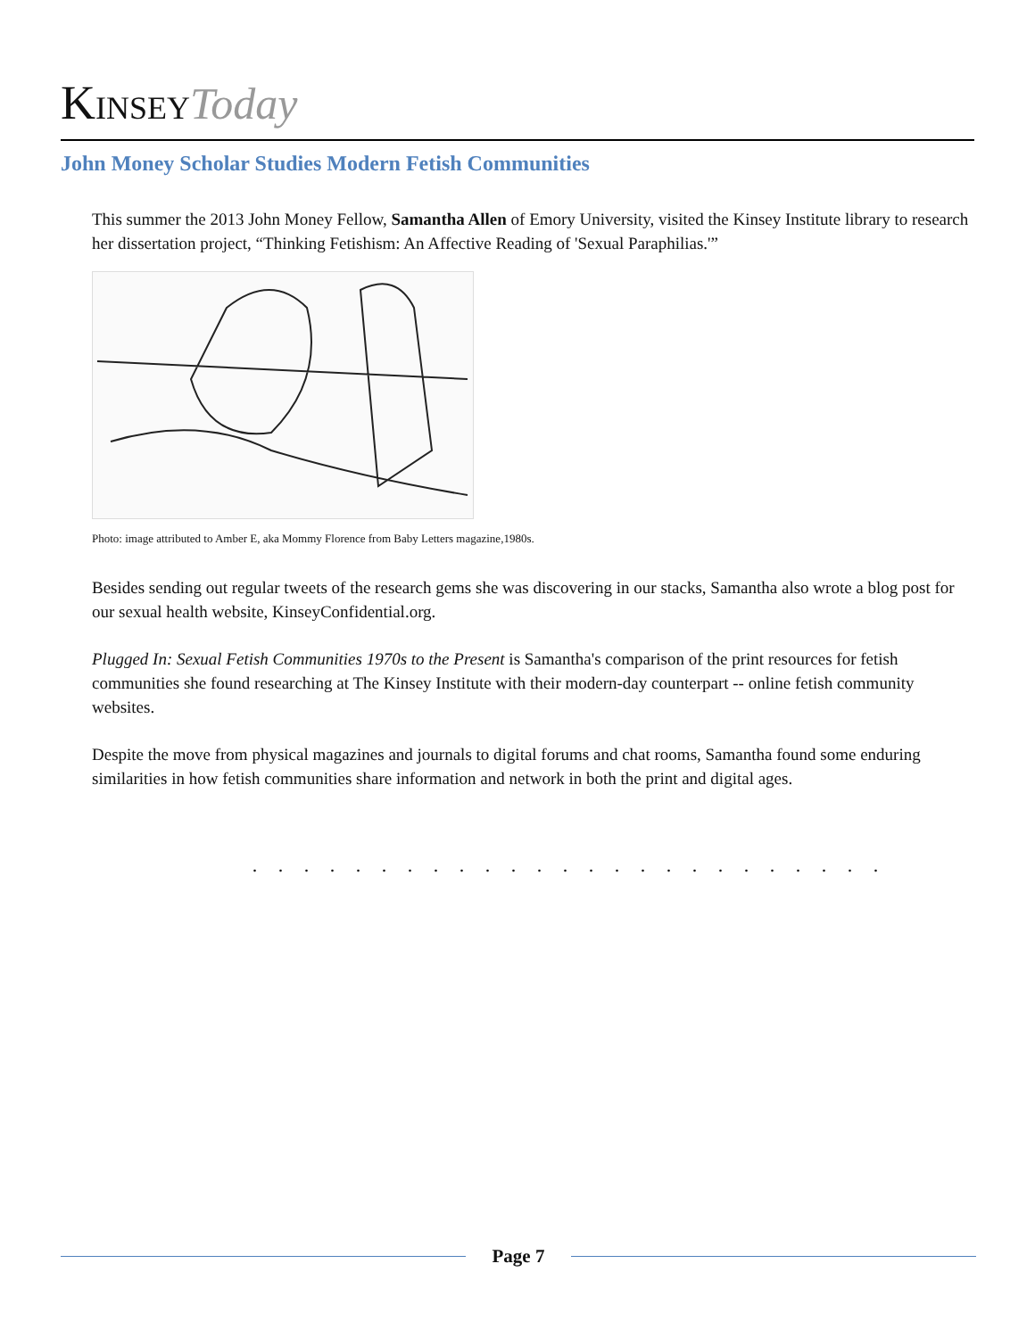KINSEY Today
John Money Scholar Studies Modern Fetish Communities
This summer the 2013 John Money Fellow, Samantha Allen of Emory University, visited the Kinsey Institute library to research her dissertation project, “Thinking Fetishism: An Affective Reading of 'Sexual Paraphilias.'”
Photo: image attributed to Amber E, aka Mommy Florence from Baby Letters magazine,1980s.
Besides sending out regular tweets of the research gems she was discovering in our stacks, Samantha also wrote a blog post for our sexual health website, KinseyConfidential.org.
Plugged In: Sexual Fetish Communities 1970s to the Present is Samantha's comparison of the print resources for fetish communities she found researching at The Kinsey Institute with their modern-day counterpart -- online fetish community websites.
Despite the move from physical magazines and journals to digital forums and chat rooms, Samantha found some enduring similarities in how fetish communities share information and network in both the print and digital ages.
. . . . . . . . . . . . . . . . . . . . . . . . .
Page 7